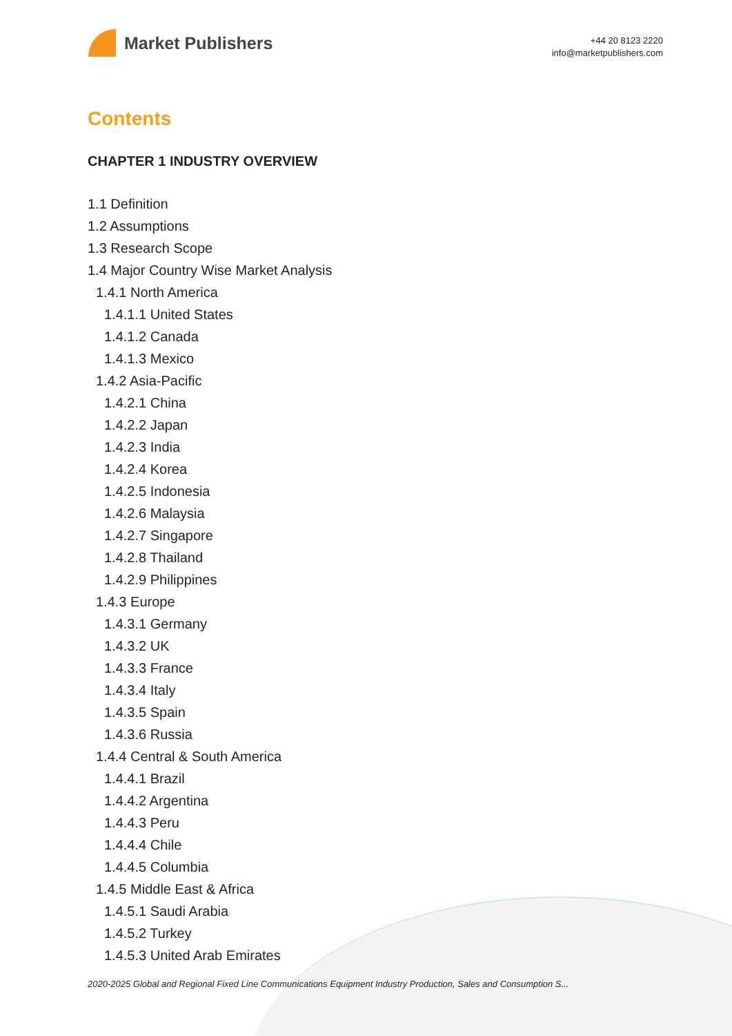Market Publishers
+44 20 8123 2220
info@marketpublishers.com
Contents
CHAPTER 1 INDUSTRY OVERVIEW
1.1 Definition
1.2 Assumptions
1.3 Research Scope
1.4 Major Country Wise Market Analysis
1.4.1 North America
1.4.1.1 United States
1.4.1.2 Canada
1.4.1.3 Mexico
1.4.2 Asia-Pacific
1.4.2.1 China
1.4.2.2 Japan
1.4.2.3 India
1.4.2.4 Korea
1.4.2.5 Indonesia
1.4.2.6 Malaysia
1.4.2.7 Singapore
1.4.2.8 Thailand
1.4.2.9 Philippines
1.4.3 Europe
1.4.3.1 Germany
1.4.3.2 UK
1.4.3.3 France
1.4.3.4 Italy
1.4.3.5 Spain
1.4.3.6 Russia
1.4.4 Central & South America
1.4.4.1 Brazil
1.4.4.2 Argentina
1.4.4.3 Peru
1.4.4.4 Chile
1.4.4.5 Columbia
1.4.5 Middle East & Africa
1.4.5.1 Saudi Arabia
1.4.5.2 Turkey
1.4.5.3 United Arab Emirates
2020-2025 Global and Regional Fixed Line Communications Equipment Industry Production, Sales and Consumption S...